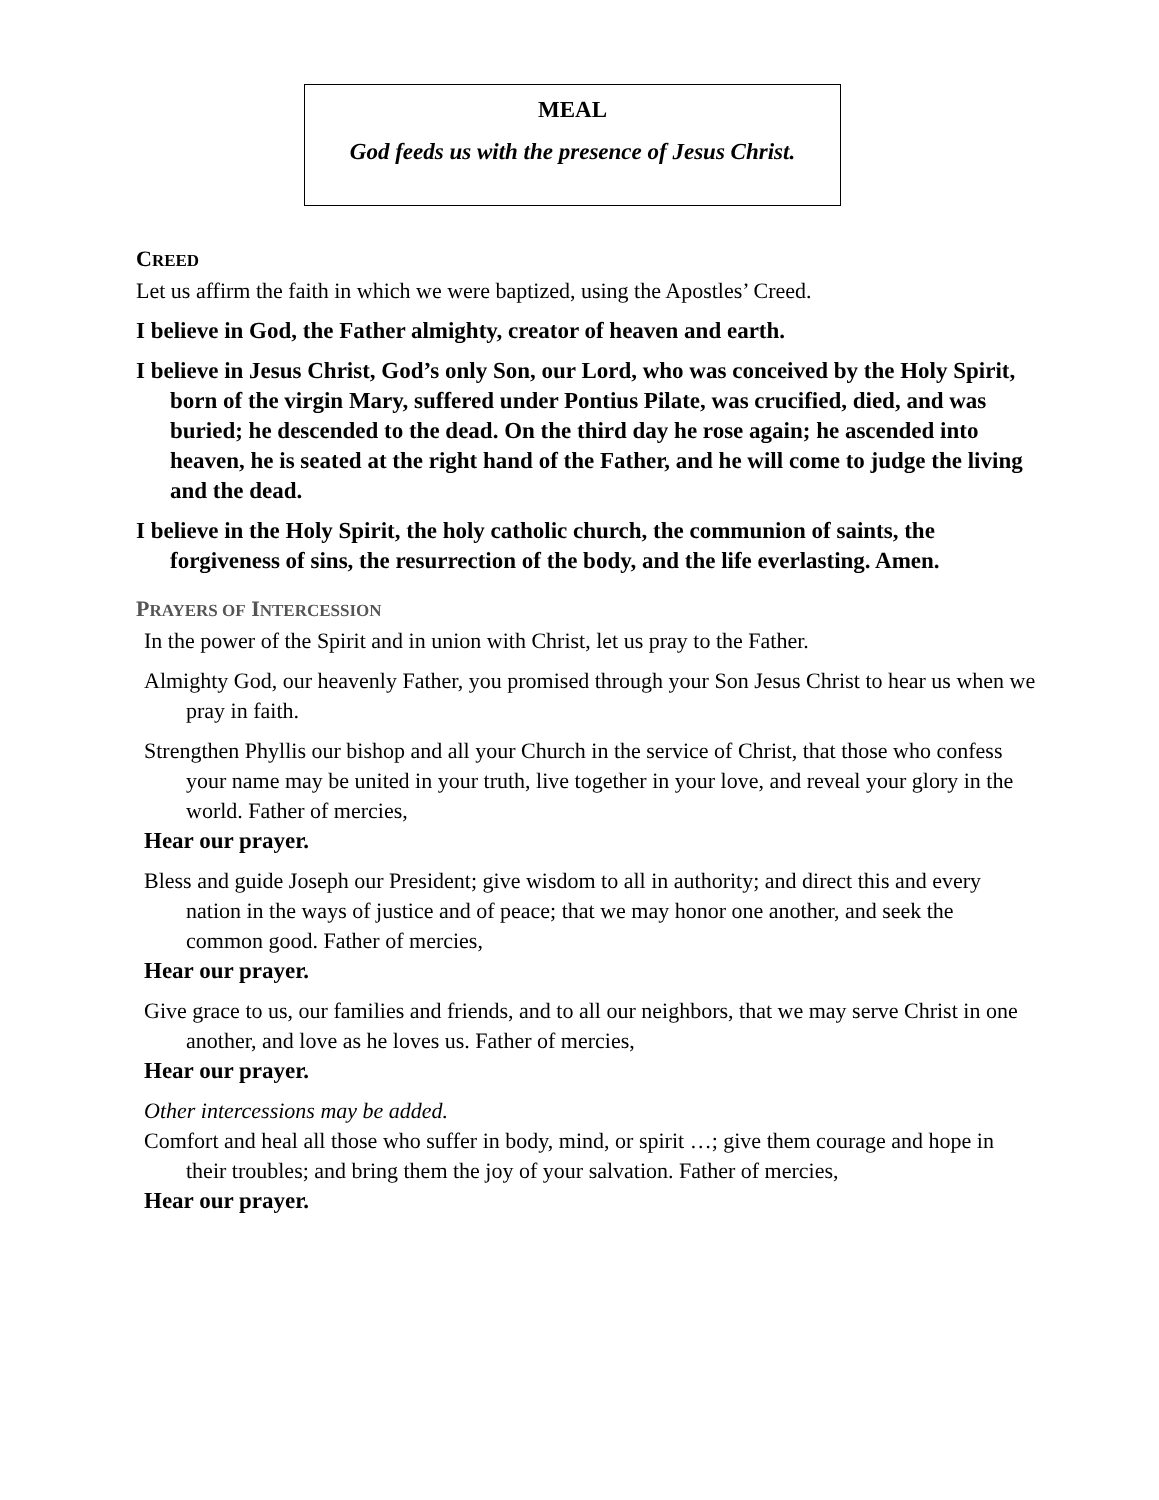MEAL
God feeds us with the presence of Jesus Christ.
CREED
Let us affirm the faith in which we were baptized, using the Apostles’ Creed.
I believe in God, the Father almighty, creator of heaven and earth.
I believe in Jesus Christ, God’s only Son, our Lord, who was conceived by the Holy Spirit, born of the virgin Mary, suffered under Pontius Pilate, was crucified, died, and was buried; he descended to the dead. On the third day he rose again; he ascended into heaven, he is seated at the right hand of the Father, and he will come to judge the living and the dead.
I believe in the Holy Spirit, the holy catholic church, the communion of saints, the forgiveness of sins, the resurrection of the body, and the life everlasting. Amen.
PRAYERS OF INTERCESSION
In the power of the Spirit and in union with Christ, let us pray to the Father.
Almighty God, our heavenly Father, you promised through your Son Jesus Christ to hear us when we pray in faith.
Strengthen Phyllis our bishop and all your Church in the service of Christ, that those who confess your name may be united in your truth, live together in your love, and reveal your glory in the world. Father of mercies,
Hear our prayer.
Bless and guide Joseph our President; give wisdom to all in authority; and direct this and every nation in the ways of justice and of peace; that we may honor one another, and seek the common good. Father of mercies,
Hear our prayer.
Give grace to us, our families and friends, and to all our neighbors, that we may serve Christ in one another, and love as he loves us. Father of mercies,
Hear our prayer.
Other intercessions may be added.
Comfort and heal all those who suffer in body, mind, or spirit …; give them courage and hope in their troubles; and bring them the joy of your salvation. Father of mercies,
Hear our prayer.